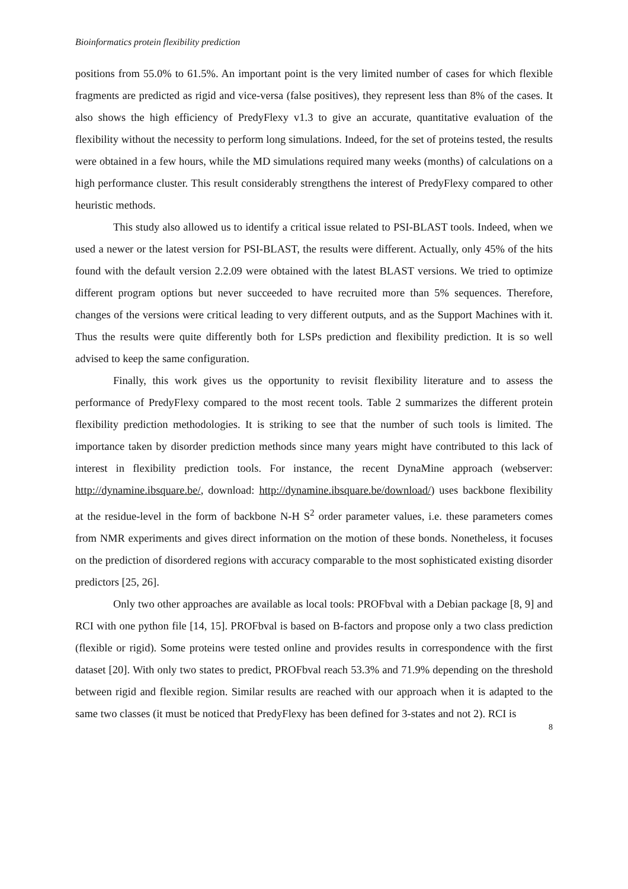Bioinformatics protein flexibility prediction
positions from 55.0% to 61.5%. An important point is the very limited number of cases for which flexible fragments are predicted as rigid and vice-versa (false positives), they represent less than 8% of the cases. It also shows the high efficiency of PredyFlexy v1.3 to give an accurate, quantitative evaluation of the flexibility without the necessity to perform long simulations. Indeed, for the set of proteins tested, the results were obtained in a few hours, while the MD simulations required many weeks (months) of calculations on a high performance cluster. This result considerably strengthens the interest of PredyFlexy compared to other heuristic methods.
This study also allowed us to identify a critical issue related to PSI-BLAST tools. Indeed, when we used a newer or the latest version for PSI-BLAST, the results were different. Actually, only 45% of the hits found with the default version 2.2.09 were obtained with the latest BLAST versions. We tried to optimize different program options but never succeeded to have recruited more than 5% sequences. Therefore, changes of the versions were critical leading to very different outputs, and as the Support Machines with it. Thus the results were quite differently both for LSPs prediction and flexibility prediction. It is so well advised to keep the same configuration.
Finally, this work gives us the opportunity to revisit flexibility literature and to assess the performance of PredyFlexy compared to the most recent tools. Table 2 summarizes the different protein flexibility prediction methodologies. It is striking to see that the number of such tools is limited. The importance taken by disorder prediction methods since many years might have contributed to this lack of interest in flexibility prediction tools. For instance, the recent DynaMine approach (webserver: http://dynamine.ibsquare.be/, download: http://dynamine.ibsquare.be/download/) uses backbone flexibility at the residue-level in the form of backbone N-H S<sup>2</sup> order parameter values, i.e. these parameters comes from NMR experiments and gives direct information on the motion of these bonds. Nonetheless, it focuses on the prediction of disordered regions with accuracy comparable to the most sophisticated existing disorder predictors [25, 26].
Only two other approaches are available as local tools: PROFbval with a Debian package [8, 9] and RCI with one python file [14, 15]. PROFbval is based on B-factors and propose only a two class prediction (flexible or rigid). Some proteins were tested online and provides results in correspondence with the first dataset [20]. With only two states to predict, PROFbval reach 53.3% and 71.9% depending on the threshold between rigid and flexible region. Similar results are reached with our approach when it is adapted to the same two classes (it must be noticed that PredyFlexy has been defined for 3-states and not 2). RCI is
8